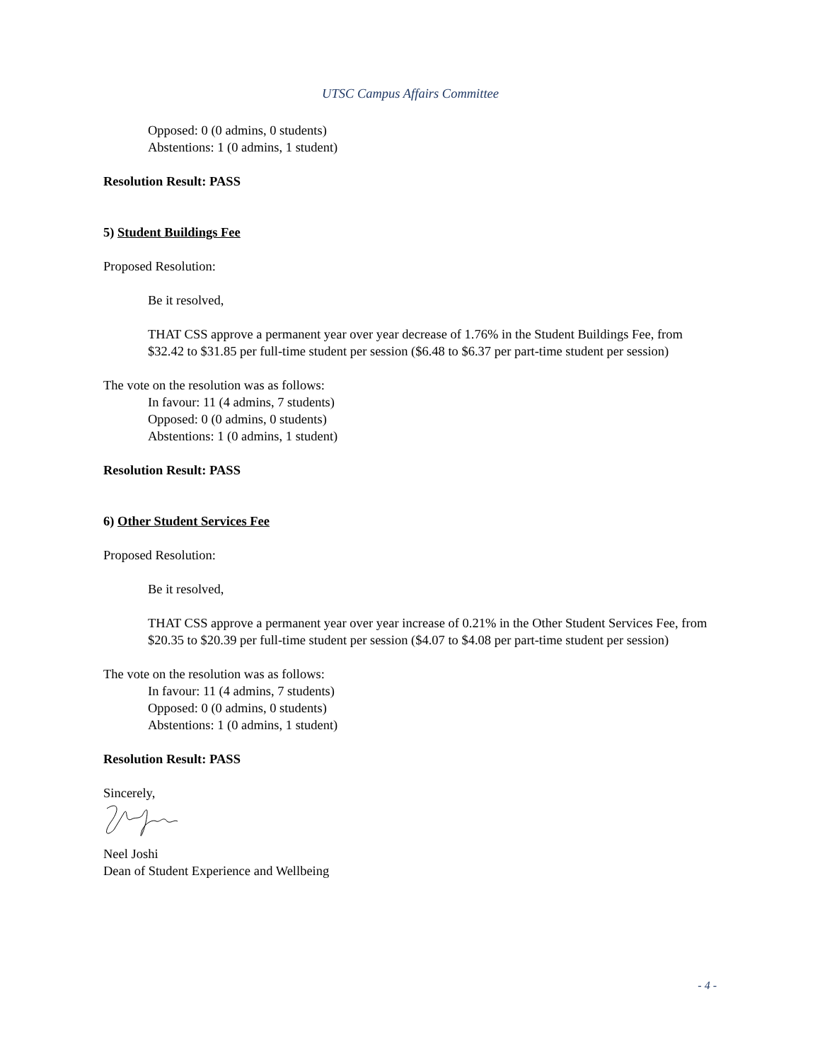UTSC Campus Affairs Committee
Opposed: 0 (0 admins, 0 students)
Abstentions: 1 (0 admins, 1 student)
Resolution Result: PASS
5) Student Buildings Fee
Proposed Resolution:
Be it resolved,
THAT CSS approve a permanent year over year decrease of 1.76% in the Student Buildings Fee, from $32.42 to $31.85 per full-time student per session ($6.48 to $6.37 per part-time student per session)
The vote on the resolution was as follows:
In favour: 11 (4 admins, 7 students)
Opposed: 0 (0 admins, 0 students)
Abstentions: 1 (0 admins, 1 student)
Resolution Result: PASS
6) Other Student Services Fee
Proposed Resolution:
Be it resolved,
THAT CSS approve a permanent year over year increase of 0.21% in the Other Student Services Fee, from $20.35 to $20.39 per full-time student per session ($4.07 to $4.08 per part-time student per session)
The vote on the resolution was as follows:
In favour: 11 (4 admins, 7 students)
Opposed: 0 (0 admins, 0 students)
Abstentions: 1 (0 admins, 1 student)
Resolution Result: PASS
Sincerely,
Neel Joshi
Dean of Student Experience and Wellbeing
- 4 -